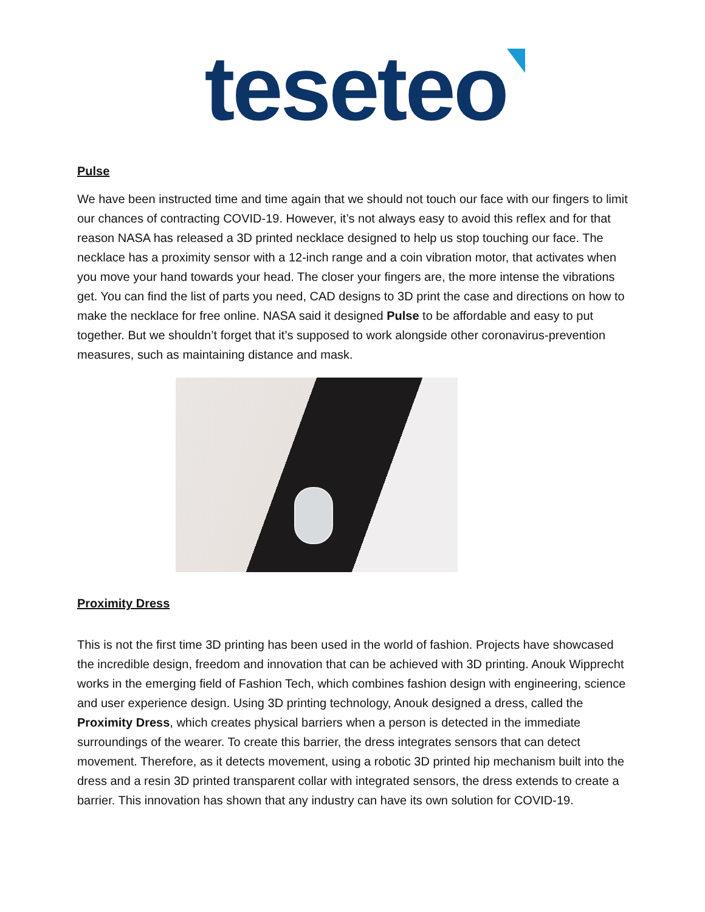teseteo
Pulse
We have been instructed time and time again that we should not touch our face with our fingers to limit our chances of contracting COVID-19. However, it’s not always easy to avoid this reflex and for that reason NASA has released a 3D printed necklace designed to help us stop touching our face. The necklace has a proximity sensor with a 12-inch range and a coin vibration motor, that activates when you move your hand towards your head. The closer your fingers are, the more intense the vibrations get. You can find the list of parts you need, CAD designs to 3D print the case and directions on how to make the necklace for free online. NASA said it designed Pulse to be affordable and easy to put together. But we shouldn’t forget that it’s supposed to work alongside other coronavirus-prevention measures, such as maintaining distance and mask.
Proximity Dress
This is not the first time 3D printing has been used in the world of fashion. Projects have showcased the incredible design, freedom and innovation that can be achieved with 3D printing. Anouk Wipprecht works in the emerging field of Fashion Tech, which combines fashion design with engineering, science and user experience design. Using 3D printing technology, Anouk designed a dress, called the Proximity Dress, which creates physical barriers when a person is detected in the immediate surroundings of the wearer. To create this barrier, the dress integrates sensors that can detect movement. Therefore, as it detects movement, using a robotic 3D printed hip mechanism built into the dress and a resin 3D printed transparent collar with integrated sensors, the dress extends to create a barrier. This innovation has shown that any industry can have its own solution for COVID-19.